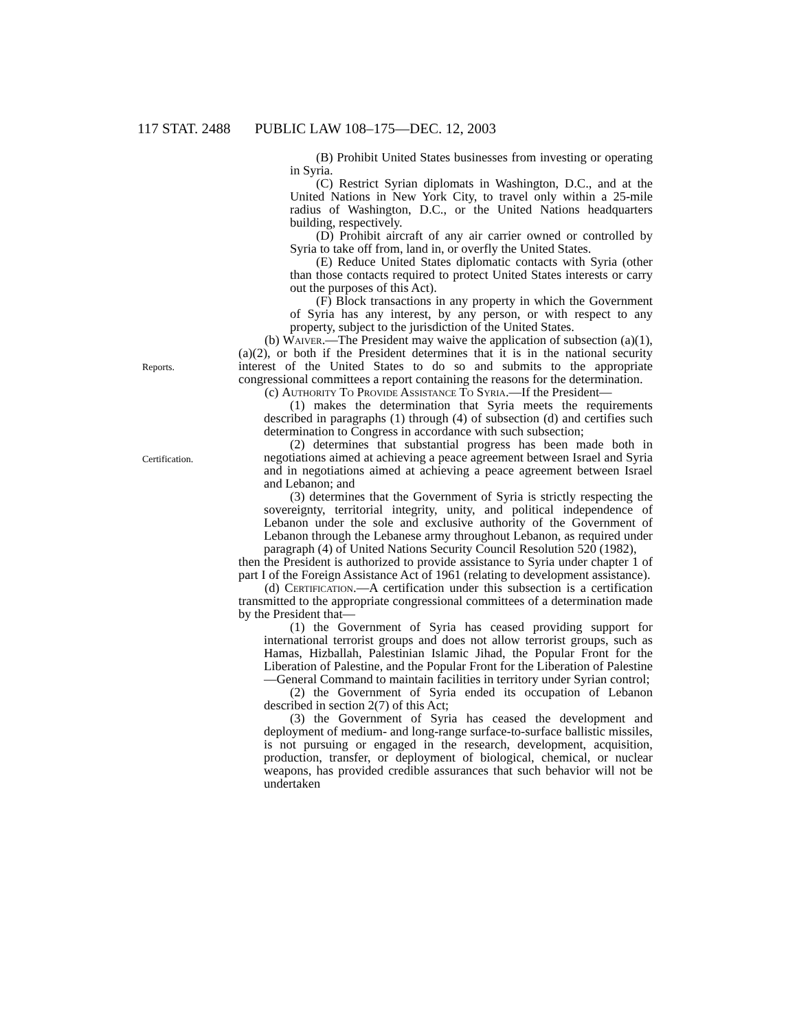117 STAT. 2488 PUBLIC LAW 108–175—DEC. 12, 2003
Reports.
Certification.
(B) Prohibit United States businesses from investing or operating in Syria.
(C) Restrict Syrian diplomats in Washington, D.C., and at the United Nations in New York City, to travel only within a 25-mile radius of Washington, D.C., or the United Nations headquarters building, respectively.
(D) Prohibit aircraft of any air carrier owned or controlled by Syria to take off from, land in, or overfly the United States.
(E) Reduce United States diplomatic contacts with Syria (other than those contacts required to protect United States interests or carry out the purposes of this Act).
(F) Block transactions in any property in which the Government of Syria has any interest, by any person, or with respect to any property, subject to the jurisdiction of the United States.
(b) Waiver.—The President may waive the application of subsection (a)(1), (a)(2), or both if the President determines that it is in the national security interest of the United States to do so and submits to the appropriate congressional committees a report containing the reasons for the determination.
(c) Authority To Provide Assistance To Syria.—If the President—
(1) makes the determination that Syria meets the requirements described in paragraphs (1) through (4) of subsection (d) and certifies such determination to Congress in accordance with such subsection;
(2) determines that substantial progress has been made both in negotiations aimed at achieving a peace agreement between Israel and Syria and in negotiations aimed at achieving a peace agreement between Israel and Lebanon; and
(3) determines that the Government of Syria is strictly respecting the sovereignty, territorial integrity, unity, and political independence of Lebanon under the sole and exclusive authority of the Government of Lebanon through the Lebanese army throughout Lebanon, as required under paragraph (4) of United Nations Security Council Resolution 520 (1982),
then the President is authorized to provide assistance to Syria under chapter 1 of part I of the Foreign Assistance Act of 1961 (relating to development assistance).
(d) Certification.—A certification under this subsection is a certification transmitted to the appropriate congressional committees of a determination made by the President that—
(1) the Government of Syria has ceased providing support for international terrorist groups and does not allow terrorist groups, such as Hamas, Hizballah, Palestinian Islamic Jihad, the Popular Front for the Liberation of Palestine, and the Popular Front for the Liberation of Palestine—General Command to maintain facilities in territory under Syrian control;
(2) the Government of Syria ended its occupation of Lebanon described in section 2(7) of this Act;
(3) the Government of Syria has ceased the development and deployment of medium- and long-range surface-to-surface ballistic missiles, is not pursuing or engaged in the research, development, acquisition, production, transfer, or deployment of biological, chemical, or nuclear weapons, has provided credible assurances that such behavior will not be undertaken